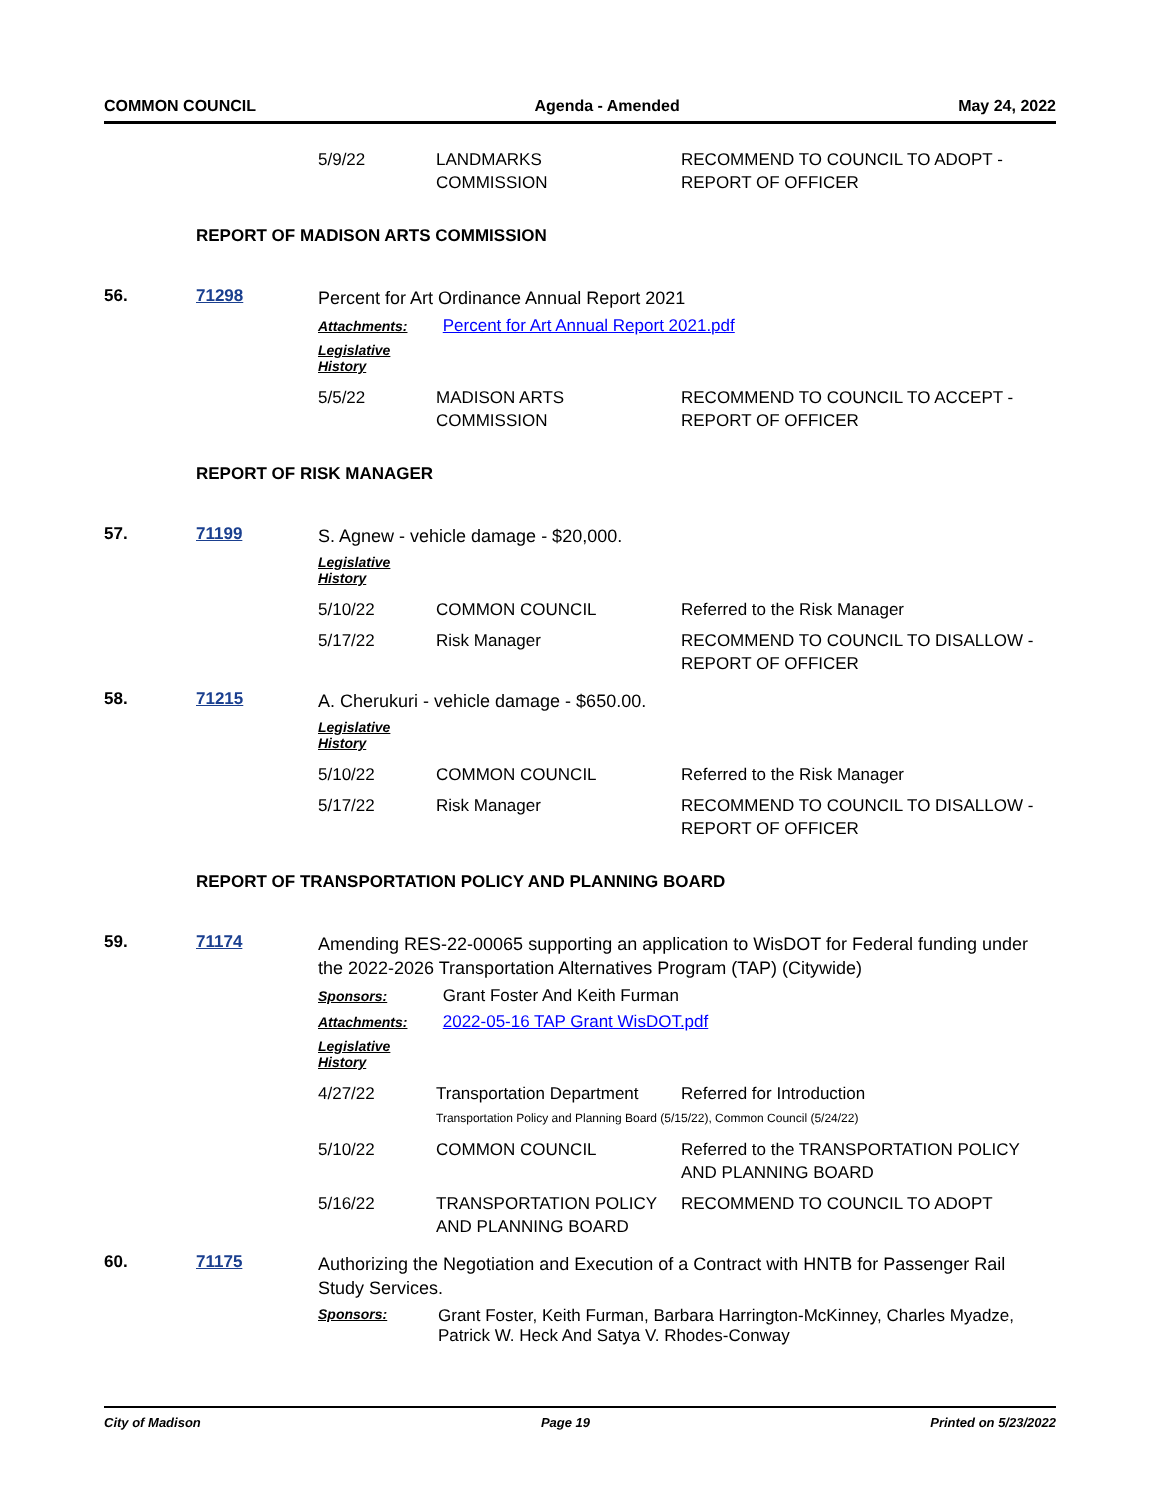COMMON COUNCIL Agenda - Amended May 24, 2022
| 5/9/22 | LANDMARKS COMMISSION | RECOMMEND TO COUNCIL TO ADOPT - REPORT OF OFFICER |
REPORT OF MADISON ARTS COMMISSION
56. 71298
Percent for Art Ordinance Annual Report 2021
Attachments: Percent for Art Annual Report 2021.pdf
Legislative History
| 5/5/22 | MADISON ARTS COMMISSION | RECOMMEND TO COUNCIL TO ACCEPT - REPORT OF OFFICER |
REPORT OF RISK MANAGER
57. 71199
S. Agnew - vehicle damage - $20,000.
Legislative History
| 5/10/22 | COMMON COUNCIL | Referred to the Risk Manager |
| 5/17/22 | Risk Manager | RECOMMEND TO COUNCIL TO DISALLOW - REPORT OF OFFICER |
58. 71215
A. Cherukuri - vehicle damage - $650.00.
Legislative History
| 5/10/22 | COMMON COUNCIL | Referred to the Risk Manager |
| 5/17/22 | Risk Manager | RECOMMEND TO COUNCIL TO DISALLOW - REPORT OF OFFICER |
REPORT OF TRANSPORTATION POLICY AND PLANNING BOARD
59. 71174
Amending RES-22-00065 supporting an application to WisDOT for Federal funding under the 2022-2026 Transportation Alternatives Program (TAP) (Citywide)
Sponsors: Grant Foster And Keith Furman
Attachments: 2022-05-16 TAP Grant WisDOT.pdf
Legislative History
| 4/27/22 | Transportation Department Referred for Introduction Transportation Policy and Planning Board (5/15/22), Common Council (5/24/22) | |
| 5/10/22 | COMMON COUNCIL | Referred to the TRANSPORTATION POLICY AND PLANNING BOARD |
| 5/16/22 | TRANSPORTATION POLICY AND PLANNING BOARD | RECOMMEND TO COUNCIL TO ADOPT |
60. 71175
Authorizing the Negotiation and Execution of a Contract with HNTB for Passenger Rail Study Services.
Sponsors: Grant Foster, Keith Furman, Barbara Harrington-McKinney, Charles Myadze, Patrick W. Heck And Satya V. Rhodes-Conway
City of Madison Page 19 Printed on 5/23/2022